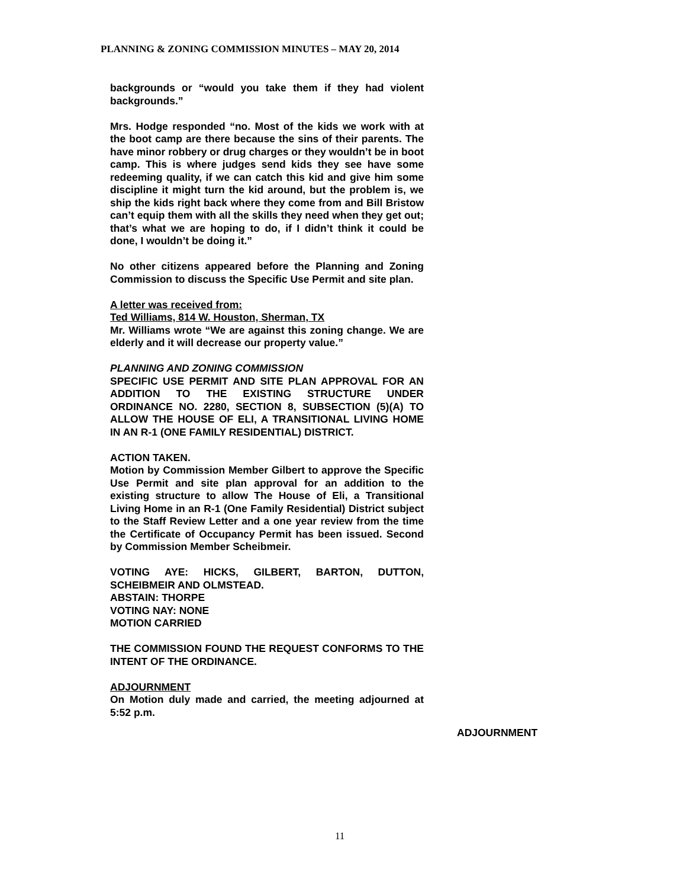PLANNING & ZONING COMMISSION MINUTES – MAY 20, 2014
backgrounds or “would you take them if they had violent backgrounds.”
Mrs. Hodge responded “no. Most of the kids we work with at the boot camp are there because the sins of their parents. The have minor robbery or drug charges or they wouldn’t be in boot camp. This is where judges send kids they see have some redeeming quality, if we can catch this kid and give him some discipline it might turn the kid around, but the problem is, we ship the kids right back where they come from and Bill Bristow can’t equip them with all the skills they need when they get out; that’s what we are hoping to do, if I didn’t think it could be done, I wouldn’t be doing it.”
No other citizens appeared before the Planning and Zoning Commission to discuss the Specific Use Permit and site plan.
A letter was received from:
Ted Williams, 814 W. Houston, Sherman, TX
Mr. Williams wrote “We are against this zoning change. We are elderly and it will decrease our property value.”
PLANNING AND ZONING COMMISSION
SPECIFIC USE PERMIT AND SITE PLAN APPROVAL FOR AN ADDITION TO THE EXISTING STRUCTURE UNDER ORDINANCE NO. 2280, SECTION 8, SUBSECTION (5)(A) TO ALLOW THE HOUSE OF ELI, A TRANSITIONAL LIVING HOME IN AN R-1 (ONE FAMILY RESIDENTIAL) DISTRICT.
ACTION TAKEN.
Motion by Commission Member Gilbert to approve the Specific Use Permit and site plan approval for an addition to the existing structure to allow The House of Eli, a Transitional Living Home in an R-1 (One Family Residential) District subject to the Staff Review Letter and a one year review from the time the Certificate of Occupancy Permit has been issued. Second by Commission Member Scheibmeir.
VOTING AYE: HICKS, GILBERT, BARTON, DUTTON, SCHEIBMEIR AND OLMSTEAD.
ABSTAIN: THORPE
VOTING NAY: NONE
MOTION CARRIED
THE COMMISSION FOUND THE REQUEST CONFORMS TO THE INTENT OF THE ORDINANCE.
ADJOURNMENT
On Motion duly made and carried, the meeting adjourned at 5:52 p.m.
ADJOURNMENT
11